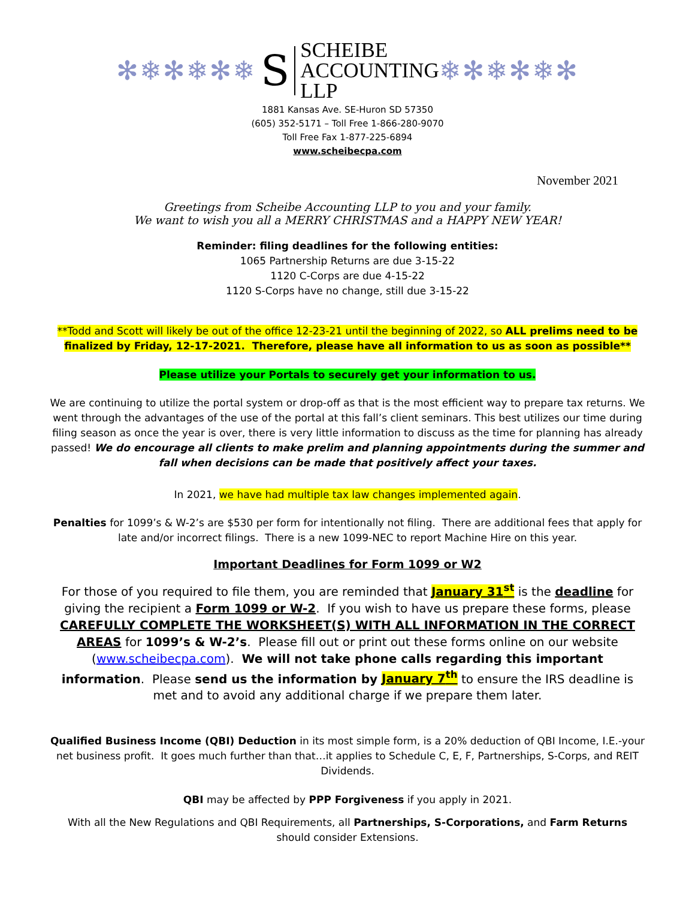✻❄✻❄✻❄
S
SCHEIBE
ACCOUNTING
LLP
❄✻❄✻❄✻
1881 Kansas Ave. SE-Huron SD 57350
(605) 352-5171 – Toll Free 1-866-280-9070
Toll Free Fax 1-877-225-6894
www.scheibecpa.com
November 2021
Greetings from Scheibe Accounting LLP to you and your family.
We want to wish you all a MERRY CHRISTMAS and a HAPPY NEW YEAR!
Reminder: filing deadlines for the following entities:
1065 Partnership Returns are due 3-15-22
1120 C-Corps are due 4-15-22
1120 S-Corps have no change, still due 3-15-22
**Todd and Scott will likely be out of the office 12-23-21 until the beginning of 2022, so ALL prelims need to be finalized by Friday, 12-17-2021. Therefore, please have all information to us as soon as possible**
Please utilize your Portals to securely get your information to us.
We are continuing to utilize the portal system or drop-off as that is the most efficient way to prepare tax returns. We went through the advantages of the use of the portal at this fall’s client seminars. This best utilizes our time during filing season as once the year is over, there is very little information to discuss as the time for planning has already passed! We do encourage all clients to make prelim and planning appointments during the summer and fall when decisions can be made that positively affect your taxes.
In 2021, we have had multiple tax law changes implemented again.
Penalties for 1099’s & W-2’s are $530 per form for intentionally not filing. There are additional fees that apply for late and/or incorrect filings. There is a new 1099-NEC to report Machine Hire on this year.
Important Deadlines for Form 1099 or W2
For those of you required to file them, you are reminded that January 31<sup>st</sup> is the deadline for giving the recipient a Form 1099 or W-2. If you wish to have us prepare these forms, please CAREFULLY COMPLETE THE WORKSHEET(S) WITH ALL INFORMATION IN THE CORRECT AREAS for 1099’s & W-2’s. Please fill out or print out these forms online on our website (www.scheibecpa.com). We will not take phone calls regarding this important information. Please send us the information by January 7<sup>th</sup> to ensure the IRS deadline is met and to avoid any additional charge if we prepare them later.
Qualified Business Income (QBI) Deduction in its most simple form, is a 20% deduction of QBI Income, I.E.-your net business profit. It goes much further than that…it applies to Schedule C, E, F, Partnerships, S-Corps, and REIT Dividends.
QBI may be affected by PPP Forgiveness if you apply in 2021.
With all the New Regulations and QBI Requirements, all Partnerships, S-Corporations, and Farm Returns should consider Extensions.